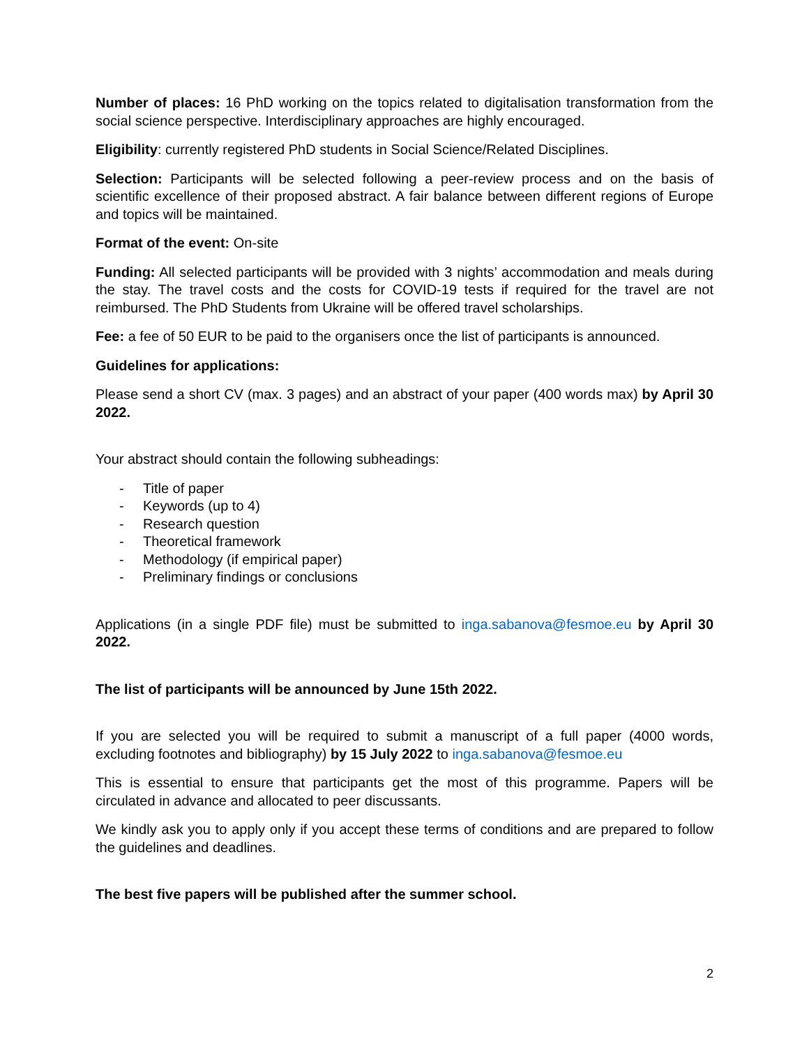Number of places: 16 PhD working on the topics related to digitalisation transformation from the social science perspective. Interdisciplinary approaches are highly encouraged.
Eligibility: currently registered PhD students in Social Science/Related Disciplines.
Selection: Participants will be selected following a peer-review process and on the basis of scientific excellence of their proposed abstract. A fair balance between different regions of Europe and topics will be maintained.
Format of the event: On-site
Funding: All selected participants will be provided with 3 nights’ accommodation and meals during the stay. The travel costs and the costs for COVID-19 tests if required for the travel are not reimbursed. The PhD Students from Ukraine will be offered travel scholarships.
Fee: a fee of 50 EUR to be paid to the organisers once the list of participants is announced.
Guidelines for applications:
Please send a short CV (max. 3 pages) and an abstract of your paper (400 words max) by April 30 2022.
Your abstract should contain the following subheadings:
- Title of paper
- Keywords (up to 4)
- Research question
- Theoretical framework
- Methodology (if empirical paper)
- Preliminary findings or conclusions
Applications (in a single PDF file) must be submitted to inga.sabanova@fesmoe.eu by April 30 2022.
The list of participants will be announced by June 15th 2022.
If you are selected you will be required to submit a manuscript of a full paper (4000 words, excluding footnotes and bibliography) by 15 July 2022 to inga.sabanova@fesmoe.eu
This is essential to ensure that participants get the most of this programme. Papers will be circulated in advance and allocated to peer discussants.
We kindly ask you to apply only if you accept these terms of conditions and are prepared to follow the guidelines and deadlines.
The best five papers will be published after the summer school.
2